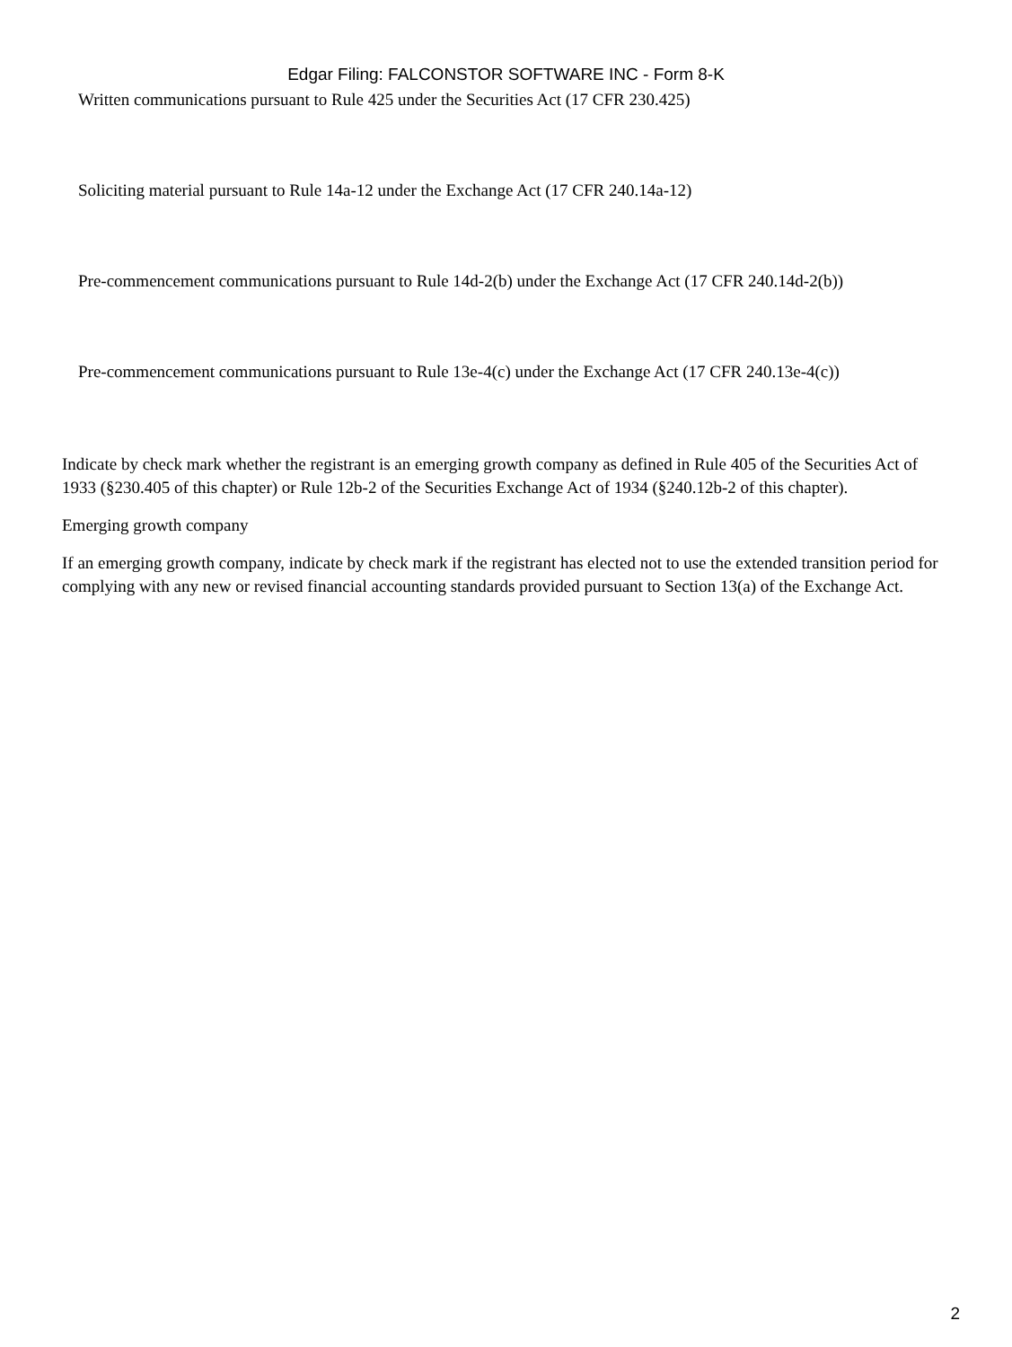Edgar Filing: FALCONSTOR SOFTWARE INC - Form 8-K
Written communications pursuant to Rule 425 under the Securities Act (17 CFR 230.425)
Soliciting material pursuant to Rule 14a-12 under the Exchange Act (17 CFR 240.14a-12)
Pre-commencement communications pursuant to Rule 14d-2(b) under the Exchange Act (17 CFR 240.14d-2(b))
Pre-commencement communications pursuant to Rule 13e-4(c) under the Exchange Act (17 CFR 240.13e-4(c))
Indicate by check mark whether the registrant is an emerging growth company as defined in Rule 405 of the Securities Act of 1933 (§230.405 of this chapter) or Rule 12b-2 of the Securities Exchange Act of 1934 (§240.12b-2 of this chapter).
Emerging growth company
If an emerging growth company, indicate by check mark if the registrant has elected not to use the extended transition period for complying with any new or revised financial accounting standards provided pursuant to Section 13(a) of the Exchange Act.
2